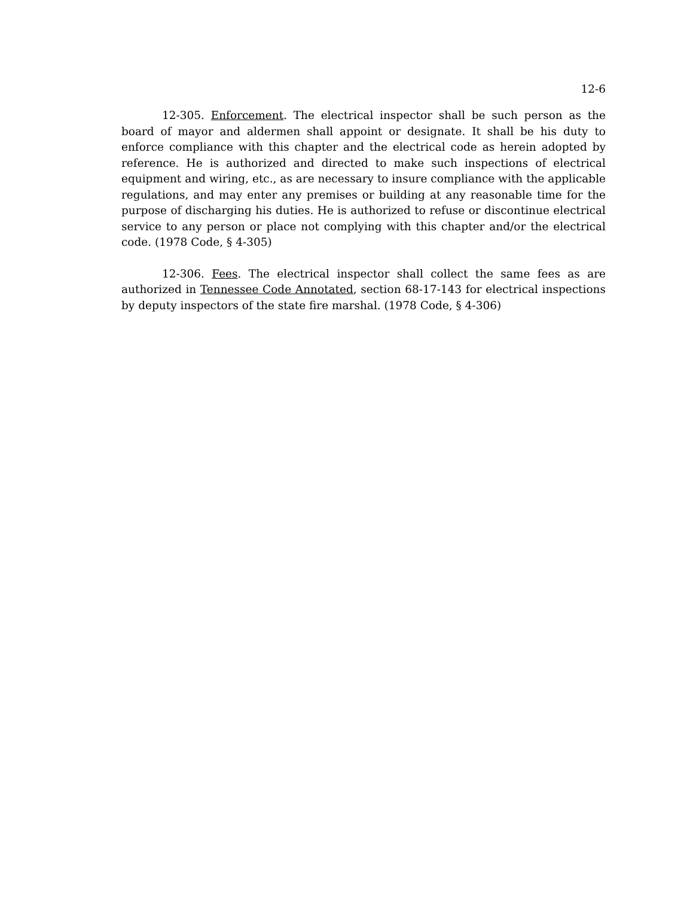12-6
12-305. Enforcement. The electrical inspector shall be such person as the board of mayor and aldermen shall appoint or designate. It shall be his duty to enforce compliance with this chapter and the electrical code as herein adopted by reference. He is authorized and directed to make such inspections of electrical equipment and wiring, etc., as are necessary to insure compliance with the applicable regulations, and may enter any premises or building at any reasonable time for the purpose of discharging his duties. He is authorized to refuse or discontinue electrical service to any person or place not complying with this chapter and/or the electrical code. (1978 Code, § 4-305)
12-306. Fees. The electrical inspector shall collect the same fees as are authorized in Tennessee Code Annotated, section 68-17-143 for electrical inspections by deputy inspectors of the state fire marshal. (1978 Code, § 4-306)